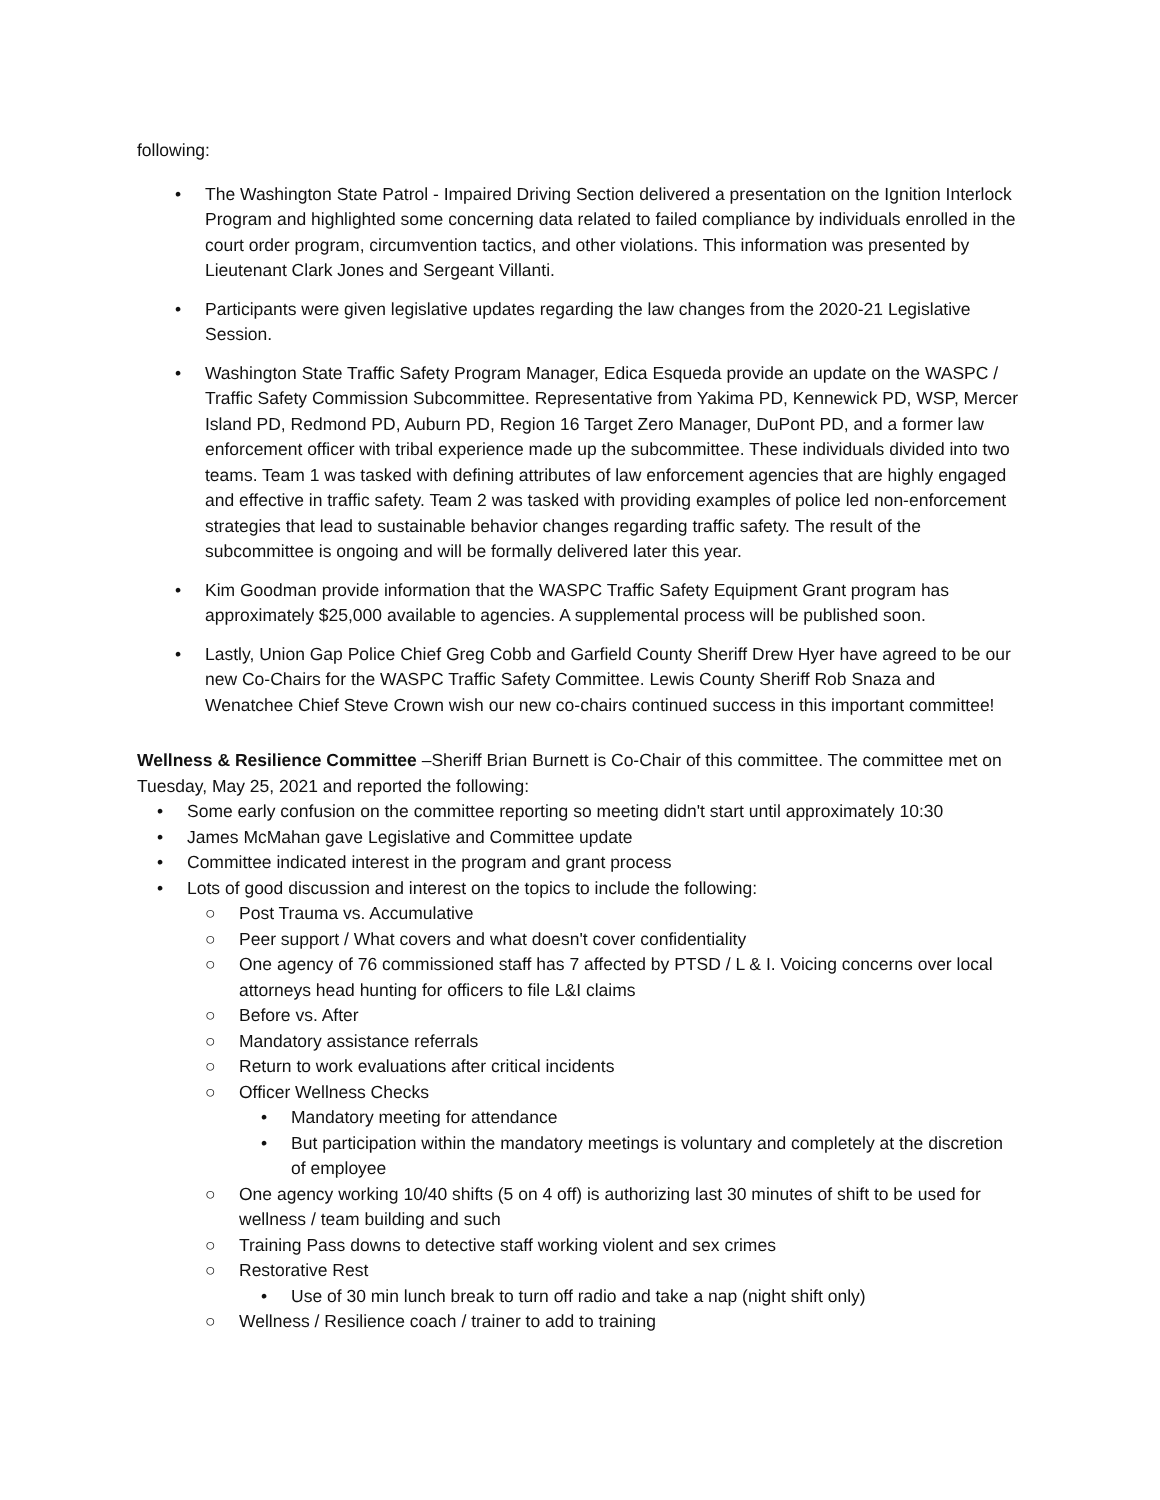following:
• The Washington State Patrol - Impaired Driving Section delivered a presentation on the Ignition Interlock Program and highlighted some concerning data related to failed compliance by individuals enrolled in the court order program, circumvention tactics, and other violations. This information was presented by Lieutenant Clark Jones and Sergeant Villanti.
• Participants were given legislative updates regarding the law changes from the 2020-21 Legislative Session.
• Washington State Traffic Safety Program Manager, Edica Esqueda provide an update on the WASPC / Traffic Safety Commission Subcommittee. Representative from Yakima PD, Kennewick PD, WSP, Mercer Island PD, Redmond PD, Auburn PD, Region 16 Target Zero Manager, DuPont PD, and a former law enforcement officer with tribal experience made up the subcommittee. These individuals divided into two teams. Team 1 was tasked with defining attributes of law enforcement agencies that are highly engaged and effective in traffic safety. Team 2 was tasked with providing examples of police led non-enforcement strategies that lead to sustainable behavior changes regarding traffic safety. The result of the subcommittee is ongoing and will be formally delivered later this year.
• Kim Goodman provide information that the WASPC Traffic Safety Equipment Grant program has approximately $25,000 available to agencies. A supplemental process will be published soon.
• Lastly, Union Gap Police Chief Greg Cobb and Garfield County Sheriff Drew Hyer have agreed to be our new Co-Chairs for the WASPC Traffic Safety Committee. Lewis County Sheriff Rob Snaza and Wenatchee Chief Steve Crown wish our new co-chairs continued success in this important committee!
Wellness & Resilience Committee –Sheriff Brian Burnett is Co-Chair of this committee. The committee met on Tuesday, May 25, 2021 and reported the following:
• Some early confusion on the committee reporting so meeting didn't start until approximately 10:30
• James McMahan gave Legislative and Committee update
• Committee indicated interest in the program and grant process
• Lots of good discussion and interest on the topics to include the following:
○ Post Trauma vs. Accumulative
○ Peer support / What covers and what doesn't cover confidentiality
○ One agency of 76 commissioned staff has 7 affected by PTSD / L & I. Voicing concerns over local attorneys head hunting for officers to file L&I claims
○ Before vs. After
○ Mandatory assistance referrals
○ Return to work evaluations after critical incidents
○ Officer Wellness Checks
• Mandatory meeting for attendance
• But participation within the mandatory meetings is voluntary and completely at the discretion of employee
○ One agency working 10/40 shifts (5 on 4 off) is authorizing last 30 minutes of shift to be used for wellness / team building and such
○ Training Pass downs to detective staff working violent and sex crimes
○ Restorative Rest
• Use of 30 min lunch break to turn off radio and take a nap (night shift only)
○ Wellness / Resilience coach / trainer to add to training